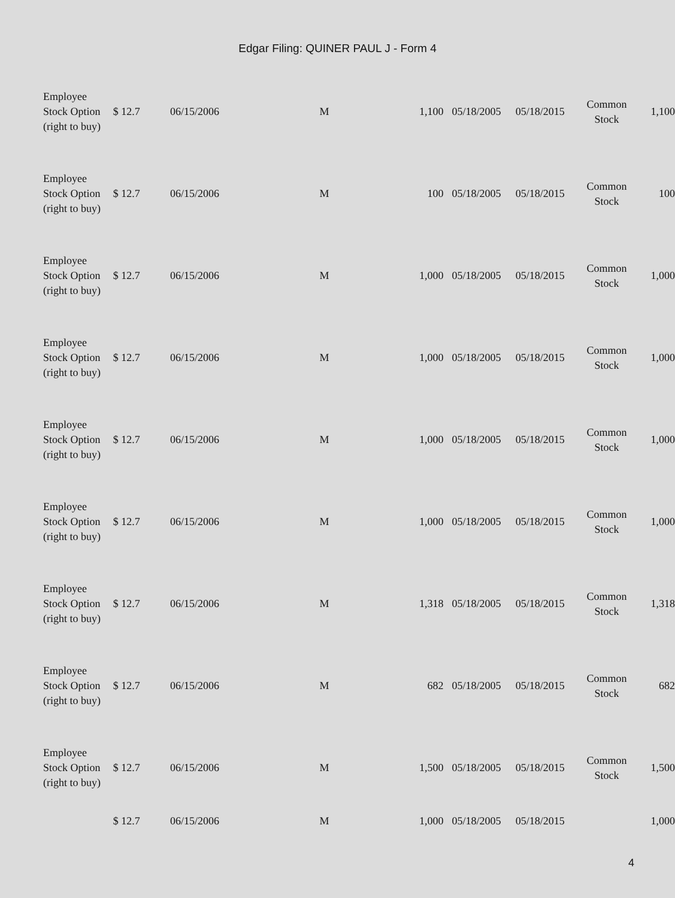Edgar Filing: QUINER PAUL J - Form 4
| Employee Stock Option (right to buy) | $ 12.7 | 06/15/2006 | M | 1,100 | 05/18/2005 | 05/18/2015 | Common Stock | 1,100 |
| Employee Stock Option (right to buy) | $ 12.7 | 06/15/2006 | M | 100 | 05/18/2005 | 05/18/2015 | Common Stock | 100 |
| Employee Stock Option (right to buy) | $ 12.7 | 06/15/2006 | M | 1,000 | 05/18/2005 | 05/18/2015 | Common Stock | 1,000 |
| Employee Stock Option (right to buy) | $ 12.7 | 06/15/2006 | M | 1,000 | 05/18/2005 | 05/18/2015 | Common Stock | 1,000 |
| Employee Stock Option (right to buy) | $ 12.7 | 06/15/2006 | M | 1,000 | 05/18/2005 | 05/18/2015 | Common Stock | 1,000 |
| Employee Stock Option (right to buy) | $ 12.7 | 06/15/2006 | M | 1,000 | 05/18/2005 | 05/18/2015 | Common Stock | 1,000 |
| Employee Stock Option (right to buy) | $ 12.7 | 06/15/2006 | M | 1,318 | 05/18/2005 | 05/18/2015 | Common Stock | 1,318 |
| Employee Stock Option (right to buy) | $ 12.7 | 06/15/2006 | M | 682 | 05/18/2005 | 05/18/2015 | Common Stock | 682 |
| Employee Stock Option (right to buy) | $ 12.7 | 06/15/2006 | M | 1,500 | 05/18/2005 | 05/18/2015 | Common Stock | 1,500 |
| | $ 12.7 | 06/15/2006 | M | 1,000 | 05/18/2005 | 05/18/2015 | | 1,000 |
4